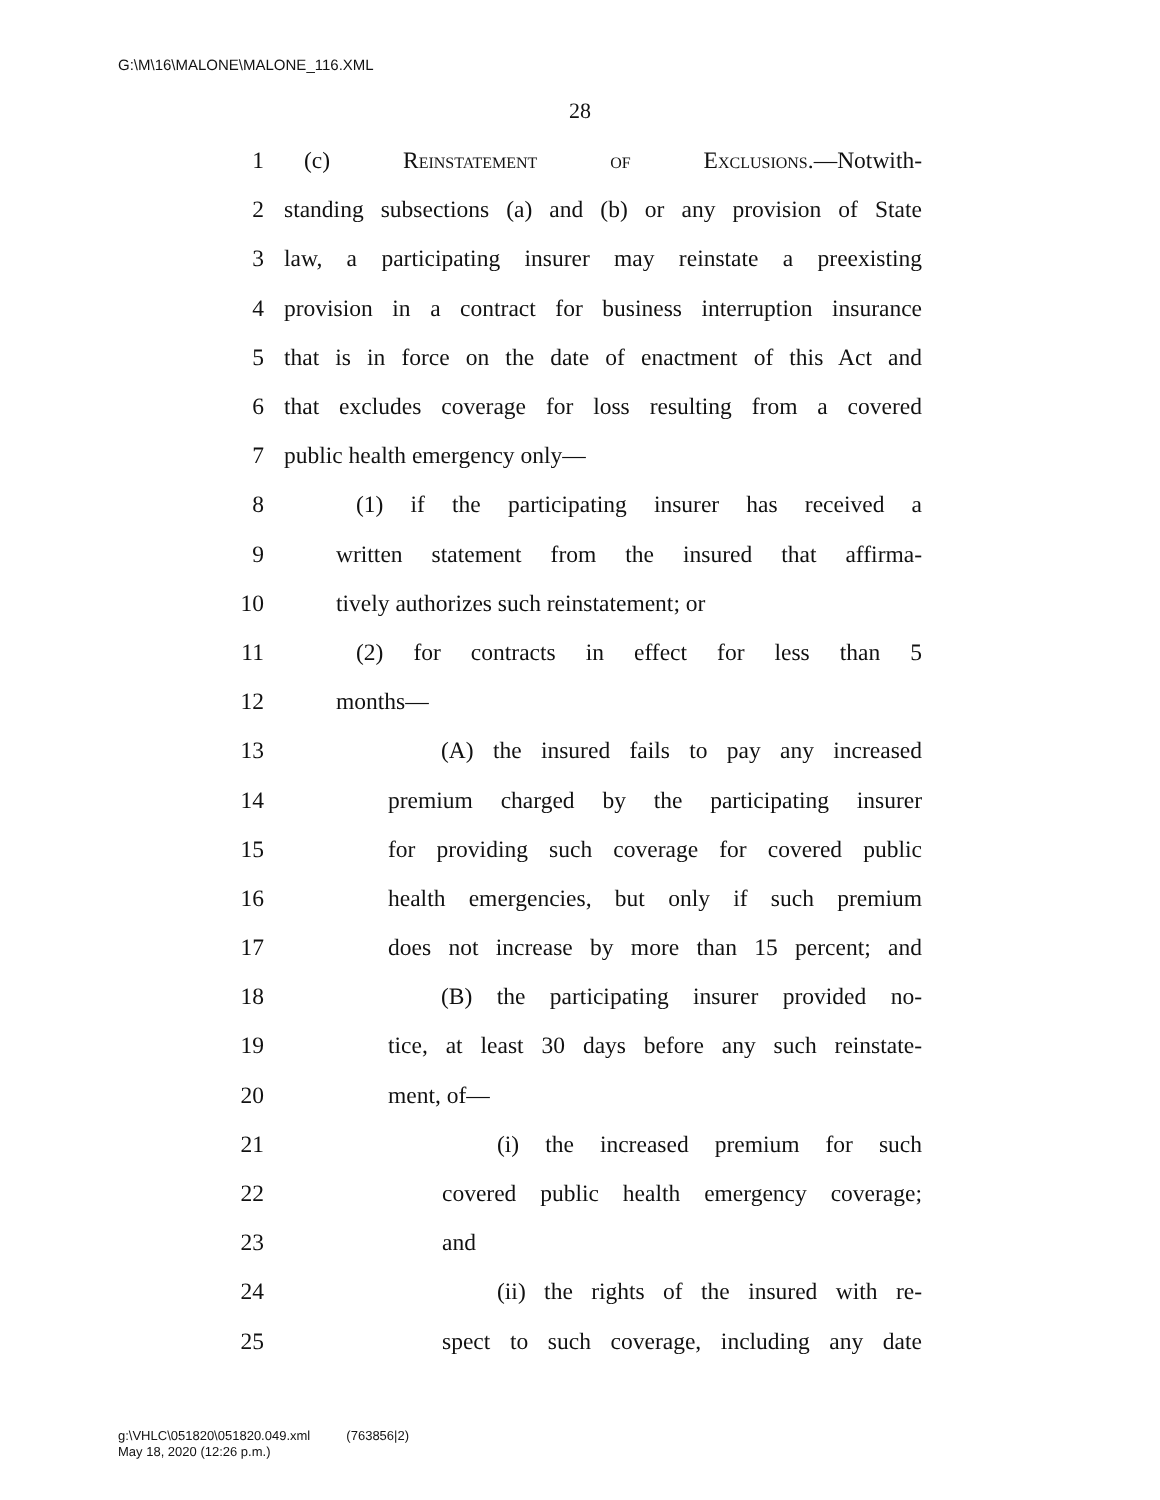G:\M\16\MALONE\MALONE_116.XML
28
1 (c) Reinstatement of Exclusions.—Notwith-
2 standing subsections (a) and (b) or any provision of State
3 law, a participating insurer may reinstate a preexisting
4 provision in a contract for business interruption insurance
5 that is in force on the date of enactment of this Act and
6 that excludes coverage for loss resulting from a covered
7 public health emergency only—
8 (1) if the participating insurer has received a
9 written statement from the insured that affirma-
10 tively authorizes such reinstatement; or
11 (2) for contracts in effect for less than 5
12 months—
13 (A) the insured fails to pay any increased
14 premium charged by the participating insurer
15 for providing such coverage for covered public
16 health emergencies, but only if such premium
17 does not increase by more than 15 percent; and
18 (B) the participating insurer provided no-
19 tice, at least 30 days before any such reinstate-
20 ment, of—
21 (i) the increased premium for such
22 covered public health emergency coverage;
23 and
24 (ii) the rights of the insured with re-
25 spect to such coverage, including any date
g:\VHLC\051820\051820.049.xml (763856|2)
May 18, 2020 (12:26 p.m.)